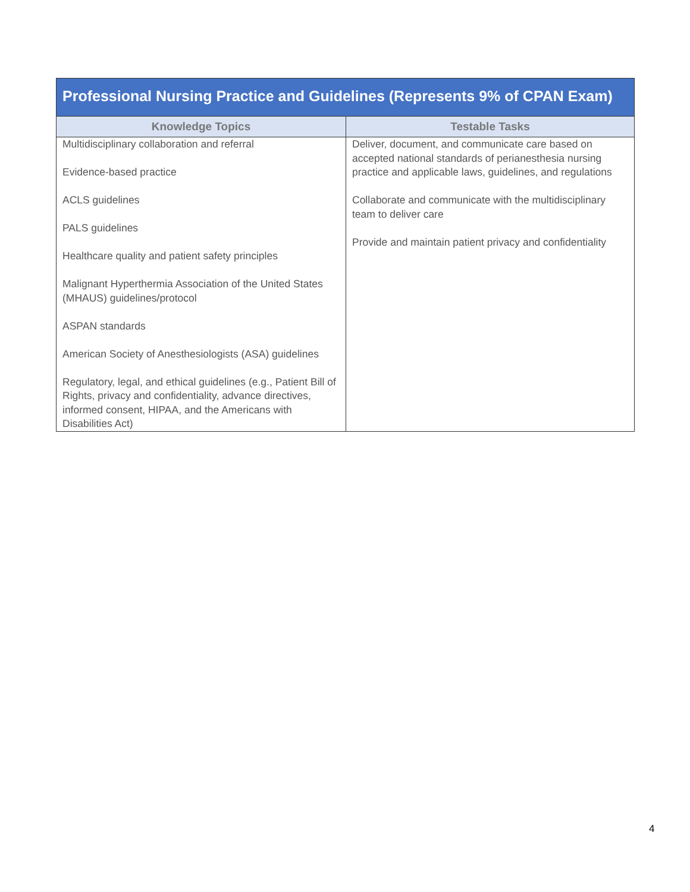| Professional Nursing Practice and Guidelines (Represents 9% of CPAN Exam) | |
| --- | --- |
| Knowledge Topics | Testable Tasks |
| Multidisciplinary collaboration and referral Evidence-based practice ACLS guidelines PALS guidelines Healthcare quality and patient safety principles Malignant Hyperthermia Association of the United States (MHAUS) guidelines/protocol ASPAN standards American Society of Anesthesiologists (ASA) guidelines Regulatory, legal, and ethical guidelines (e.g., Patient Bill of Rights, privacy and confidentiality, advance directives, informed consent, HIPAA, and the Americans with Disabilities Act) | Deliver, document, and communicate care based on accepted national standards of perianesthesia nursing practice and applicable laws, guidelines, and regulations Collaborate and communicate with the multidisciplinary team to deliver care Provide and maintain patient privacy and confidentiality |
4